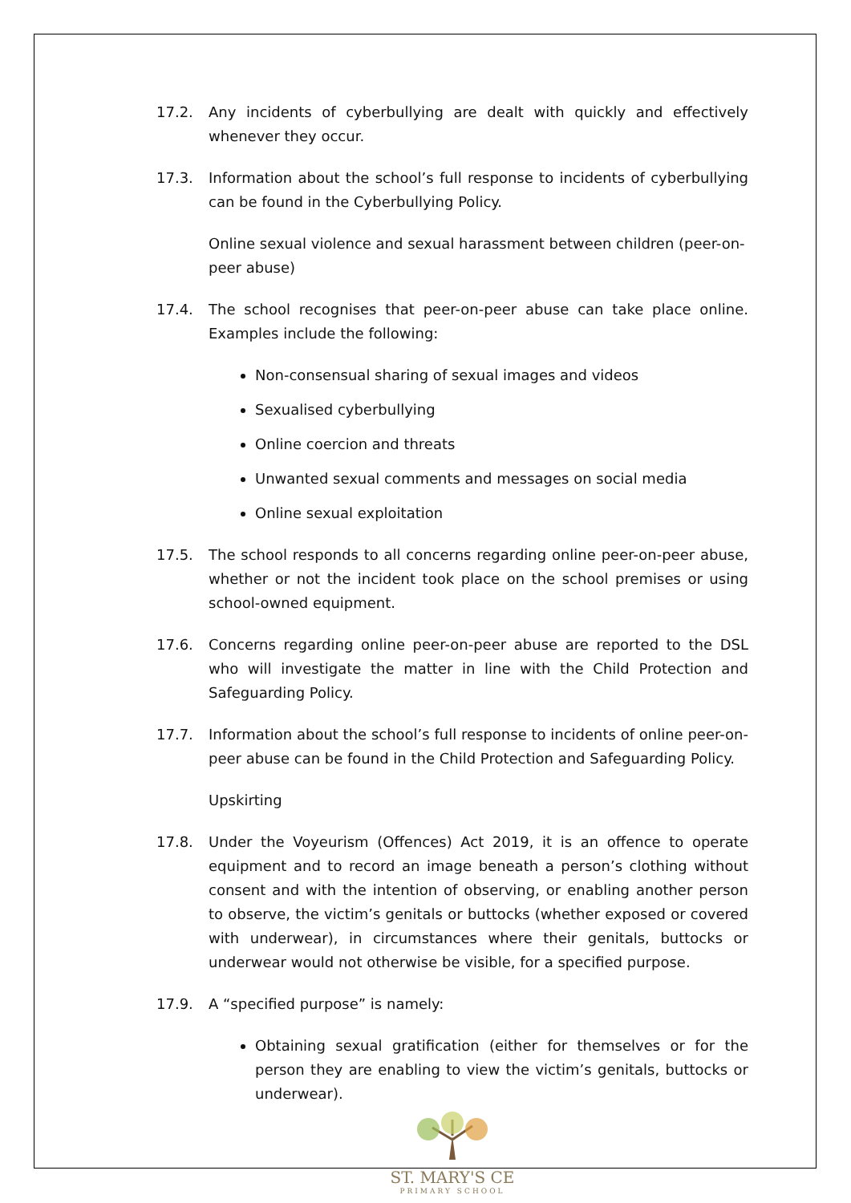17.2. Any incidents of cyberbullying are dealt with quickly and effectively whenever they occur.
17.3. Information about the school’s full response to incidents of cyberbullying can be found in the Cyberbullying Policy.
Online sexual violence and sexual harassment between children (peer-on-peer abuse)
17.4. The school recognises that peer-on-peer abuse can take place online. Examples include the following:
Non-consensual sharing of sexual images and videos
Sexualised cyberbullying
Online coercion and threats
Unwanted sexual comments and messages on social media
Online sexual exploitation
17.5. The school responds to all concerns regarding online peer-on-peer abuse, whether or not the incident took place on the school premises or using school-owned equipment.
17.6. Concerns regarding online peer-on-peer abuse are reported to the DSL who will investigate the matter in line with the Child Protection and Safeguarding Policy.
17.7. Information about the school’s full response to incidents of online peer-on-peer abuse can be found in the Child Protection and Safeguarding Policy.
Upskirting
17.8. Under the Voyeurism (Offences) Act 2019, it is an offence to operate equipment and to record an image beneath a person’s clothing without consent and with the intention of observing, or enabling another person to observe, the victim’s genitals or buttocks (whether exposed or covered with underwear), in circumstances where their genitals, buttocks or underwear would not otherwise be visible, for a specified purpose.
17.9. A “specified purpose” is namely:
Obtaining sexual gratification (either for themselves or for the person they are enabling to view the victim’s genitals, buttocks or underwear).
ST. MARY'S CE
PRIMARY SCHOOL